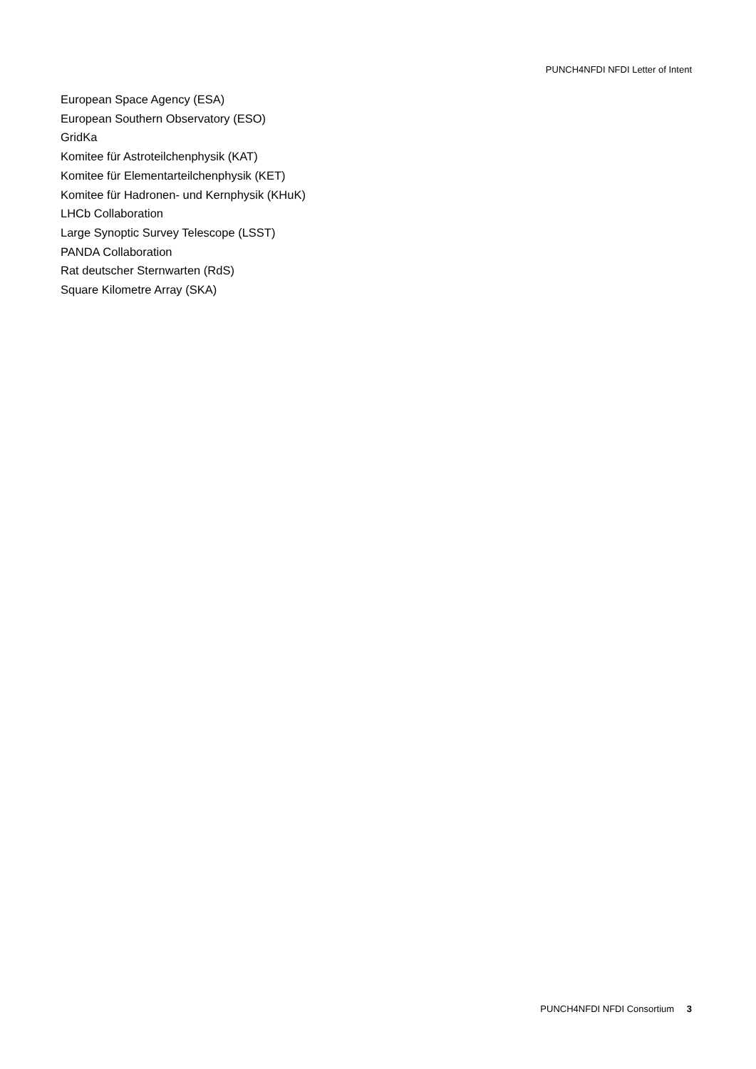PUNCH4NFDI NFDI Letter of Intent
European Space Agency (ESA)
European Southern Observatory (ESO)
GridKa
Komitee für Astroteilchenphysik (KAT)
Komitee für Elementarteilchenphysik (KET)
Komitee für Hadronen- und Kernphysik (KHuK)
LHCb Collaboration
Large Synoptic Survey Telescope (LSST)
PANDA Collaboration
Rat deutscher Sternwarten (RdS)
Square Kilometre Array (SKA)
PUNCH4NFDI NFDI Consortium 3